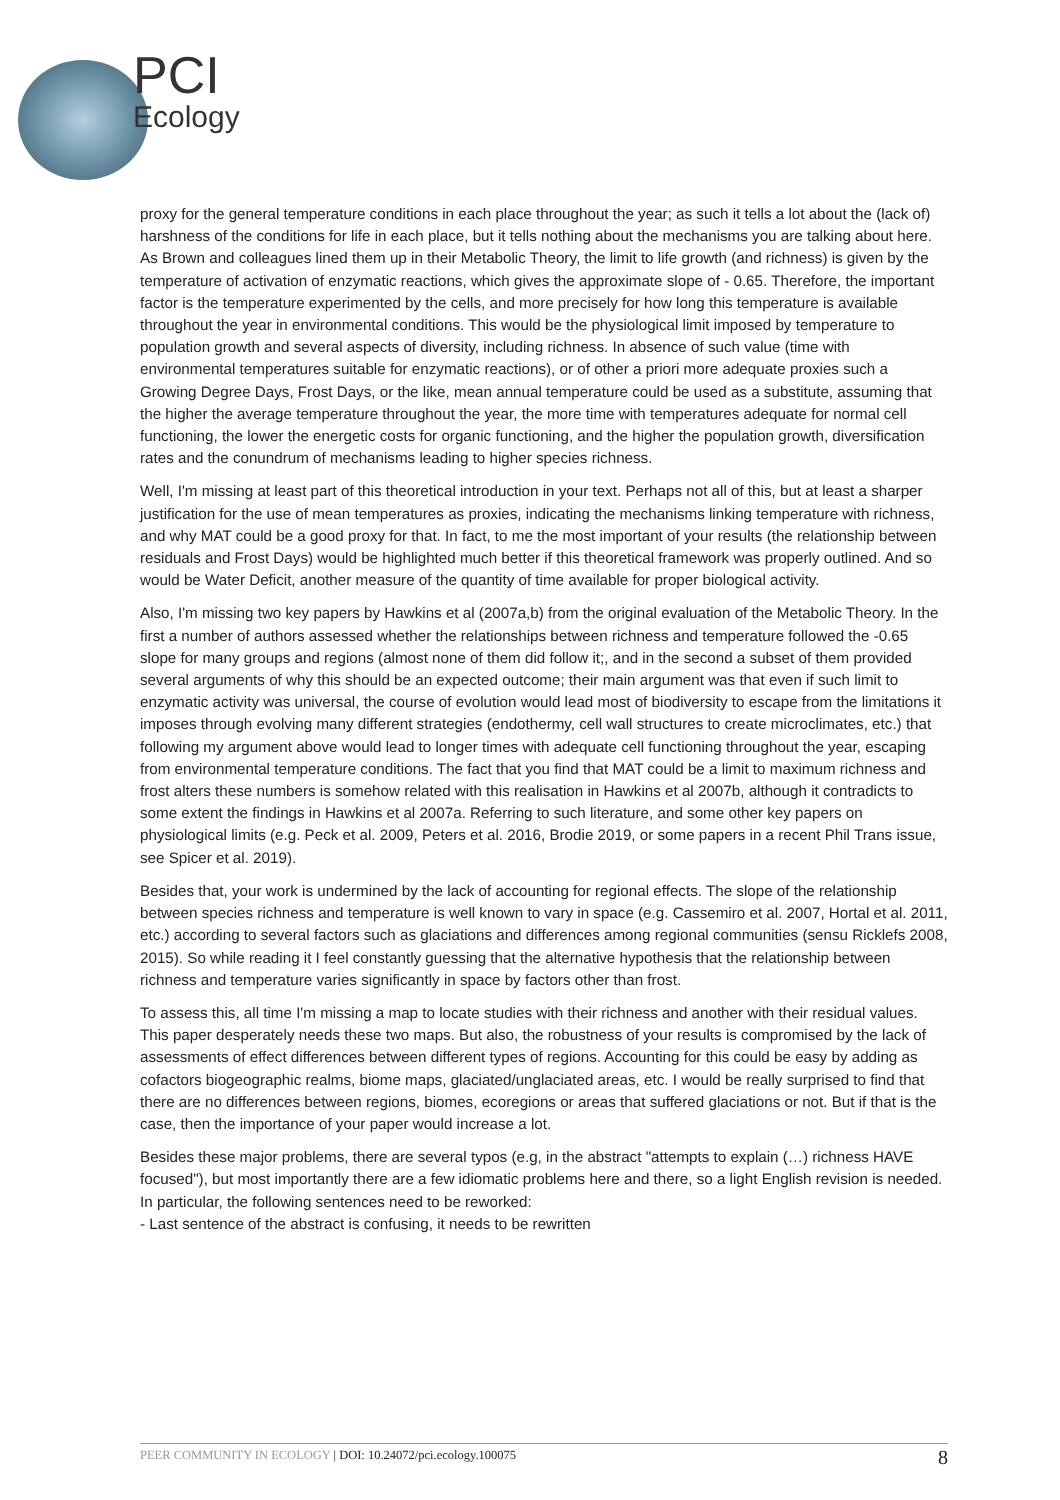PCI
Ecology
proxy for the general temperature conditions in each place throughout the year; as such it tells a lot about the (lack of) harshness of the conditions for life in each place, but it tells nothing about the mechanisms you are talking about here. As Brown and colleagues lined them up in their Metabolic Theory, the limit to life growth (and richness) is given by the temperature of activation of enzymatic reactions, which gives the approximate slope of - 0.65. Therefore, the important factor is the temperature experimented by the cells, and more precisely for how long this temperature is available throughout the year in environmental conditions. This would be the physiological limit imposed by temperature to population growth and several aspects of diversity, including richness. In absence of such value (time with environmental temperatures suitable for enzymatic reactions), or of other a priori more adequate proxies such a Growing Degree Days, Frost Days, or the like, mean annual temperature could be used as a substitute, assuming that the higher the average temperature throughout the year, the more time with temperatures adequate for normal cell functioning, the lower the energetic costs for organic functioning, and the higher the population growth, diversification rates and the conundrum of mechanisms leading to higher species richness.
Well, I'm missing at least part of this theoretical introduction in your text. Perhaps not all of this, but at least a sharper justification for the use of mean temperatures as proxies, indicating the mechanisms linking temperature with richness, and why MAT could be a good proxy for that. In fact, to me the most important of your results (the relationship between residuals and Frost Days) would be highlighted much better if this theoretical framework was properly outlined. And so would be Water Deficit, another measure of the quantity of time available for proper biological activity.
Also, I'm missing two key papers by Hawkins et al (2007a,b) from the original evaluation of the Metabolic Theory. In the first a number of authors assessed whether the relationships between richness and temperature followed the -0.65 slope for many groups and regions (almost none of them did follow it;, and in the second a subset of them provided several arguments of why this should be an expected outcome; their main argument was that even if such limit to enzymatic activity was universal, the course of evolution would lead most of biodiversity to escape from the limitations it imposes through evolving many different strategies (endothermy, cell wall structures to create microclimates, etc.) that following my argument above would lead to longer times with adequate cell functioning throughout the year, escaping from environmental temperature conditions. The fact that you find that MAT could be a limit to maximum richness and frost alters these numbers is somehow related with this realisation in Hawkins et al 2007b, although it contradicts to some extent the findings in Hawkins et al 2007a. Referring to such literature, and some other key papers on physiological limits (e.g. Peck et al. 2009, Peters et al. 2016, Brodie 2019, or some papers in a recent Phil Trans issue, see Spicer et al. 2019).
Besides that, your work is undermined by the lack of accounting for regional effects. The slope of the relationship between species richness and temperature is well known to vary in space (e.g. Cassemiro et al. 2007, Hortal et al. 2011, etc.) according to several factors such as glaciations and differences among regional communities (sensu Ricklefs 2008, 2015). So while reading it I feel constantly guessing that the alternative hypothesis that the relationship between richness and temperature varies significantly in space by factors other than frost.
To assess this, all time I'm missing a map to locate studies with their richness and another with their residual values. This paper desperately needs these two maps. But also, the robustness of your results is compromised by the lack of assessments of effect differences between different types of regions. Accounting for this could be easy by adding as cofactors biogeographic realms, biome maps, glaciated/unglaciated areas, etc. I would be really surprised to find that there are no differences between regions, biomes, ecoregions or areas that suffered glaciations or not. But if that is the case, then the importance of your paper would increase a lot.
Besides these major problems, there are several typos (e.g, in the abstract "attempts to explain (…) richness HAVE focused"), but most importantly there are a few idiomatic problems here and there, so a light English revision is needed. In particular, the following sentences need to be reworked:
- Last sentence of the abstract is confusing, it needs to be rewritten
PEER COMMUNITY IN ECOLOGY | DOI: 10.24072/pci.ecology.100075
8